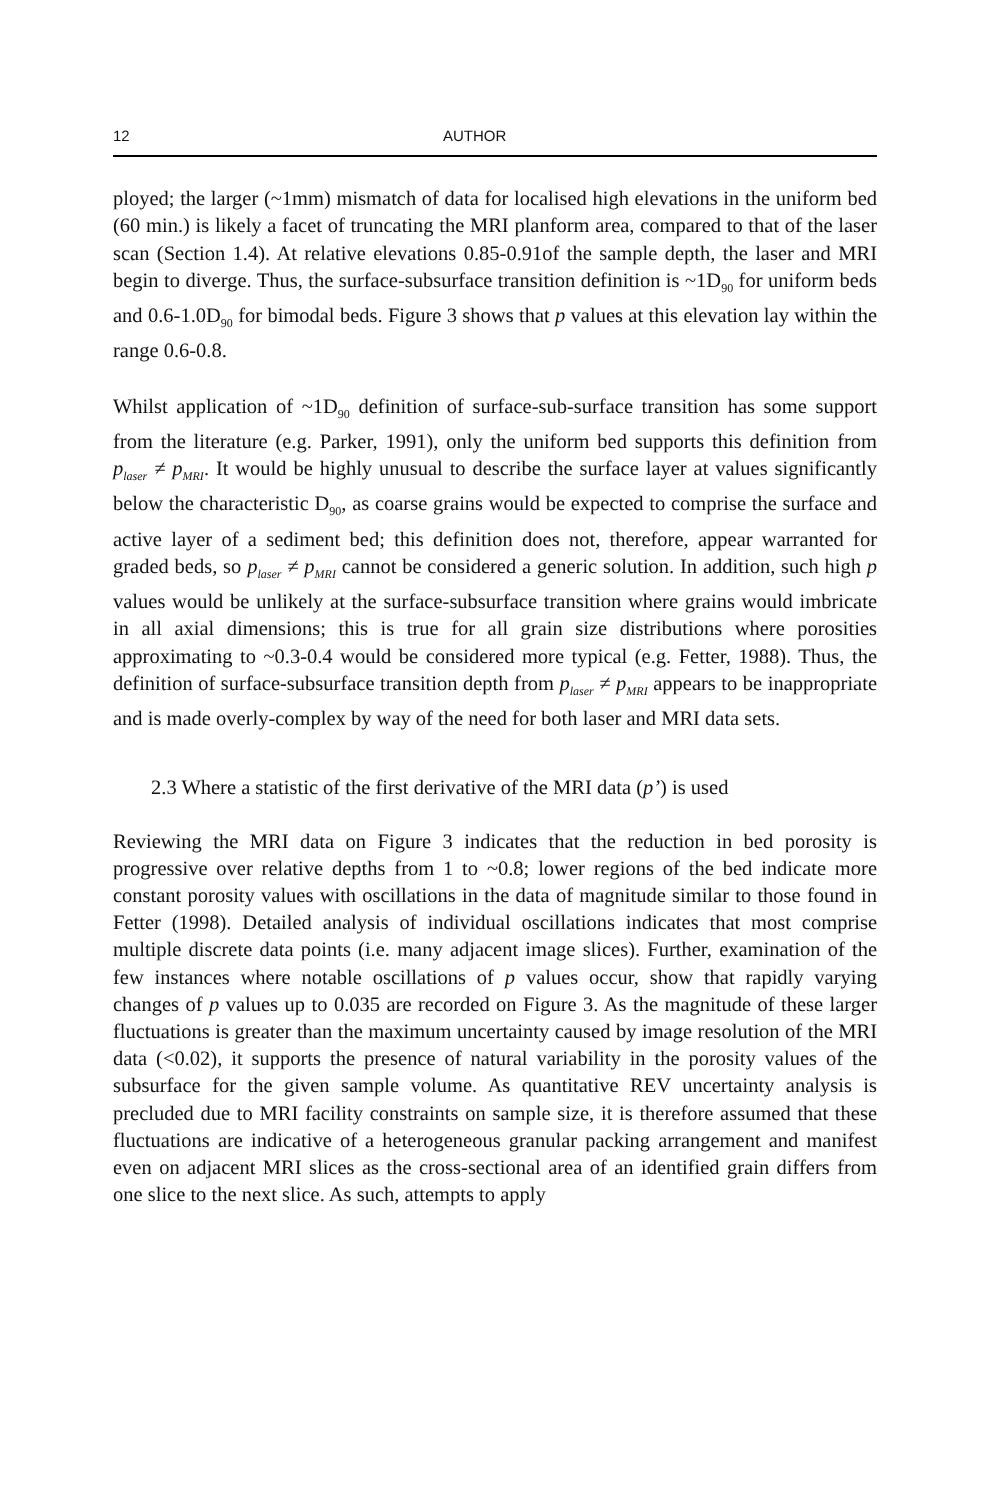12 AUTHOR
ployed; the larger (~1mm) mismatch of data for localised high elevations in the uniform bed (60 min.) is likely a facet of truncating the MRI planform area, compared to that of the laser scan (Section 1.4). At relative elevations 0.85-0.91of the sample depth, the laser and MRI begin to diverge. Thus, the surface-subsurface transition definition is ~1D<sub>90</sub> for uniform beds and 0.6-1.0D<sub>90</sub> for bimodal beds. Figure 3 shows that p values at this elevation lay within the range 0.6-0.8.
Whilst application of ~1D<sub>90</sub> definition of surface-sub-surface transition has some support from the literature (e.g. Parker, 1991), only the uniform bed supports this definition from p<sub>laser</sub> ≠ p<sub>MRI</sub>. It would be highly unusual to describe the surface layer at values significantly below the characteristic D<sub>90</sub>, as coarse grains would be expected to comprise the surface and active layer of a sediment bed; this definition does not, therefore, appear warranted for graded beds, so p<sub>laser</sub> ≠ p<sub>MRI</sub> cannot be considered a generic solution. In addition, such high p values would be unlikely at the surface-subsurface transition where grains would imbricate in all axial dimensions; this is true for all grain size distributions where porosities approximating to ~0.3-0.4 would be considered more typical (e.g. Fetter, 1988). Thus, the definition of surface-subsurface transition depth from p<sub>laser</sub> ≠ p<sub>MRI</sub> appears to be inappropriate and is made overly-complex by way of the need for both laser and MRI data sets.
2.3 Where a statistic of the first derivative of the MRI data (p’) is used
Reviewing the MRI data on Figure 3 indicates that the reduction in bed porosity is progressive over relative depths from 1 to ~0.8; lower regions of the bed indicate more constant porosity values with oscillations in the data of magnitude similar to those found in Fetter (1998). Detailed analysis of individual oscillations indicates that most comprise multiple discrete data points (i.e. many adjacent image slices). Further, examination of the few instances where notable oscillations of p values occur, show that rapidly varying changes of p values up to 0.035 are recorded on Figure 3. As the magnitude of these larger fluctuations is greater than the maximum uncertainty caused by image resolution of the MRI data (<0.02), it supports the presence of natural variability in the porosity values of the subsurface for the given sample volume. As quantitative REV uncertainty analysis is precluded due to MRI facility constraints on sample size, it is therefore assumed that these fluctuations are indicative of a heterogeneous granular packing arrangement and manifest even on adjacent MRI slices as the cross-sectional area of an identified grain differs from one slice to the next slice. As such, attempts to apply